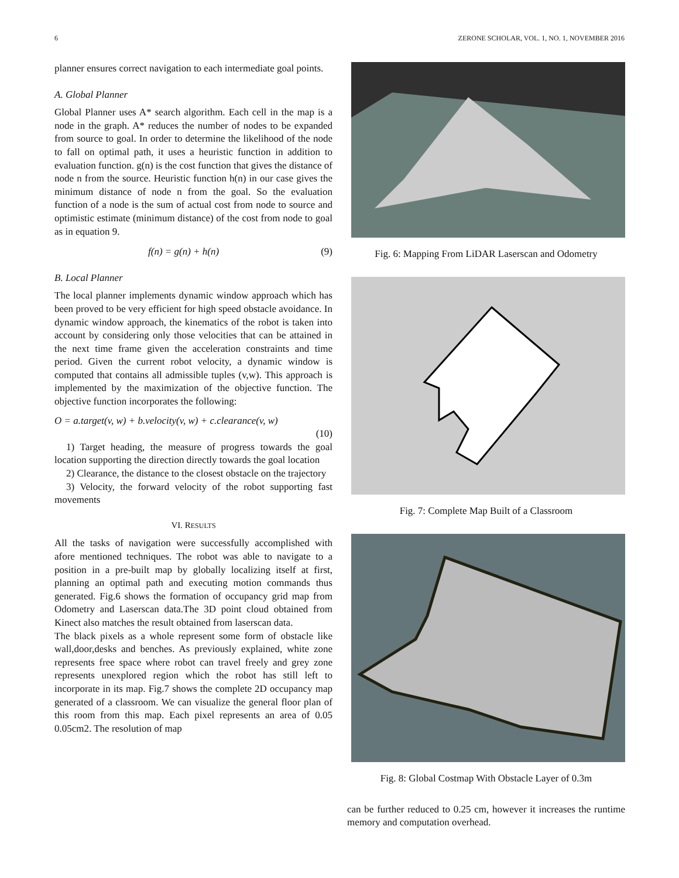6 ZERONE SCHOLAR, VOL. 1, NO. 1, NOVEMBER 2016
planner ensures correct navigation to each intermediate goal points.
A. Global Planner
Global Planner uses A* search algorithm. Each cell in the map is a node in the graph. A* reduces the number of nodes to be expanded from source to goal. In order to determine the likelihood of the node to fall on optimal path, it uses a heuristic function in addition to evaluation function. g(n) is the cost function that gives the distance of node n from the source. Heuristic function h(n) in our case gives the minimum distance of node n from the goal. So the evaluation function of a node is the sum of actual cost from node to source and optimistic estimate (minimum distance) of the cost from node to goal as in equation 9.
f(n) = g(n) + h(n) (9)
B. Local Planner
The local planner implements dynamic window approach which has been proved to be very efficient for high speed obstacle avoidance. In dynamic window approach, the kinematics of the robot is taken into account by considering only those velocities that can be attained in the next time frame given the acceleration constraints and time period. Given the current robot velocity, a dynamic window is computed that contains all admissible tuples (v,w). This approach is implemented by the maximization of the objective function. The objective function incorporates the following:
O = a.target(v, w) + b.velocity(v, w) + c.clearance(v, w)
(10)
1) Target heading, the measure of progress towards the goal location supporting the direction directly towards the goal location
2) Clearance, the distance to the closest obstacle on the trajectory
3) Velocity, the forward velocity of the robot supporting fast movements
VI. RESULTS
All the tasks of navigation were successfully accomplished with afore mentioned techniques. The robot was able to navigate to a position in a pre-built map by globally localizing itself at first, planning an optimal path and executing motion commands thus generated. Fig.6 shows the formation of occupancy grid map from Odometry and Laserscan data.The 3D point cloud obtained from Kinect also matches the result obtained from laserscan data.
The black pixels as a whole represent some form of obstacle like wall,door,desks and benches. As previously explained, white zone represents free space where robot can travel freely and grey zone represents unexplored region which the robot has still left to incorporate in its map. Fig.7 shows the complete 2D occupancy map generated of a classroom. We can visualize the general floor plan of this room from this map. Each pixel represents an area of 0.05 0.05cm2. The resolution of map
Fig. 6: Mapping From LiDAR Laserscan and Odometry
Fig. 7: Complete Map Built of a Classroom
Fig. 8: Global Costmap With Obstacle Layer of 0.3m
can be further reduced to 0.25 cm, however it increases the runtime memory and computation overhead.